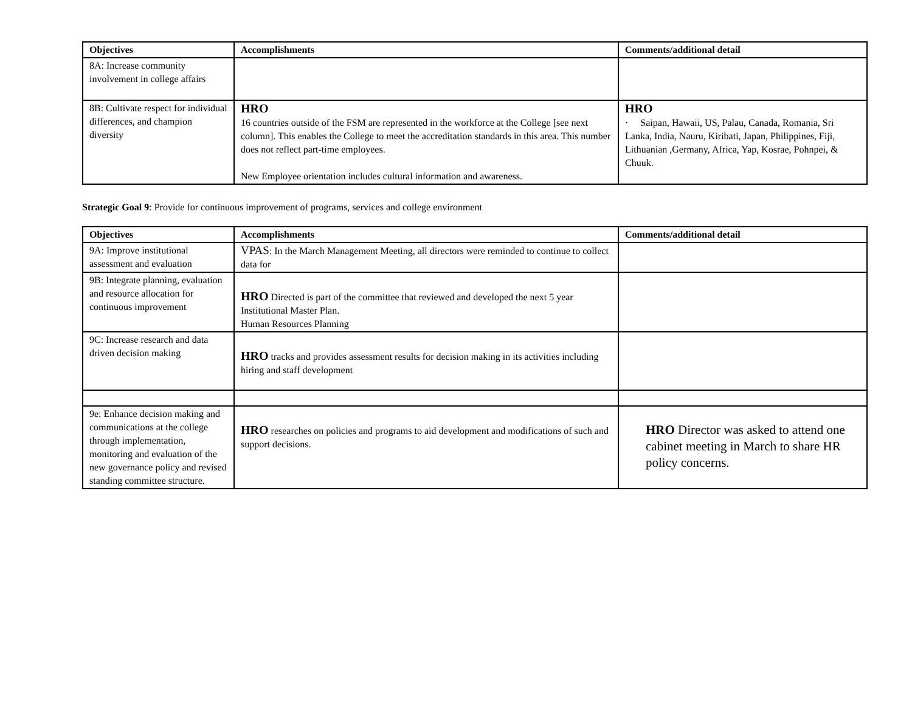| Objectives | Accomplishments | Comments/additional detail |
| --- | --- | --- |
| 8A: Increase community involvement in college affairs | | |
| 8B: Cultivate respect for individual differences, and champion diversity | HRO 16 countries outside of the FSM are represented in the workforce at the College [see next column]. This enables the College to meet the accreditation standards in this area. This number does not reflect part-time employees. New Employee orientation includes cultural information and awareness. | HRO · Saipan, Hawaii, US, Palau, Canada, Romania, Sri Lanka, India, Nauru, Kiribati, Japan, Philippines, Fiji, Lithuanian ,Germany, Africa, Yap, Kosrae, Pohnpei, & Chuuk. |
Strategic Goal 9: Provide for continuous improvement of programs, services and college environment
| Objectives | Accomplishments | Comments/additional detail |
| --- | --- | --- |
| 9A: Improve institutional assessment and evaluation | VPAS : In the March Management Meeting, all directors were reminded to continue to collect data for | |
| 9B: Integrate planning, evaluation and resource allocation for continuous improvement | HRO Directed is part of the committee that reviewed and developed the next 5 year Institutional Master Plan. Human Resources Planning | |
| 9C: Increase research and data driven decision making | HRO tracks and provides assessment results for decision making in its activities including hiring and staff development | |
| 9e: Enhance decision making and communications at the college through implementation, monitoring and evaluation of the new governance policy and revised standing committee structure. | HRO researches on policies and programs to aid development and modifications of such and support decisions. | HRO Director was asked to attend one cabinet meeting in March to share HR policy concerns. |